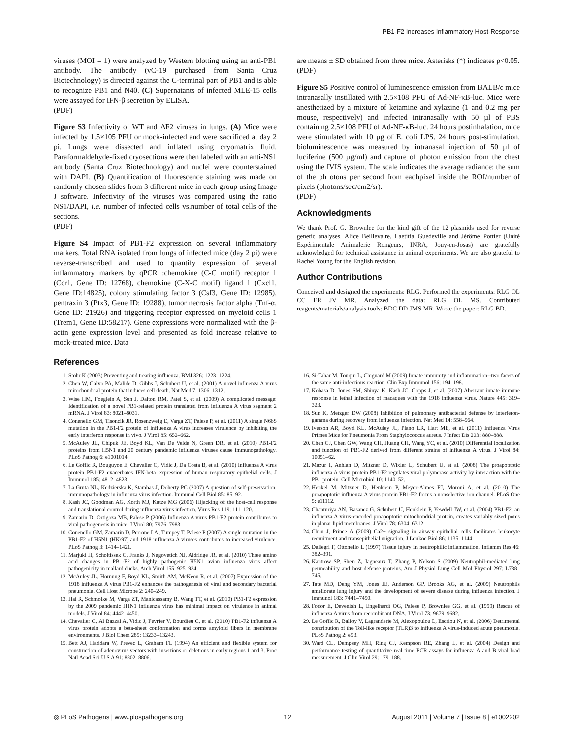PB1-F2 Increases Inflammatory Host-Response
viruses (MOI = 1) were analyzed by Western blotting using an anti-PB1 antibody. The antibody (vC-19 purchased from Santa Cruz Biotechnology) is directed against the C-terminal part of PB1 and is able to recognize PB1 and N40. (C) Supernatants of infected MLE-15 cells were assayed for IFN-β secretion by ELISA.
(PDF)
Figure S3 Infectivity of WT and ΔF2 viruses in lungs. (A) Mice were infected by 1.5×105 PFU or mock-infected and were sacrificed at day 2 pi. Lungs were dissected and inflated using cryomatrix fluid. Paraformaldehyde-fixed cryosections were then labeled with an anti-NS1 antibody (Santa Cruz Biotechnology) and nuclei were counterstained with DAPI. (B) Quantification of fluorescence staining was made on randomly chosen slides from 3 different mice in each group using Image J software. Infectivity of the viruses was compared using the ratio NS1/DAPI, i.e. number of infected cells vs.number of total cells of the sections.
(PDF)
Figure S4 Impact of PB1-F2 expression on several inflammatory markers. Total RNA isolated from lungs of infected mice (day 2 pi) were reverse-transcribed and used to quantify expression of several inflammatory markers by qPCR :chemokine (C-C motif) receptor 1 (Ccr1, Gene ID: 12768), chemokine (C-X-C motif) ligand 1 (Cxcl1, Gene ID:14825), colony stimulating factor 3 (Csf3, Gene ID: 12985), pentraxin 3 (Ptx3, Gene ID: 19288), tumor necrosis factor alpha (Tnf-α, Gene ID: 21926) and triggering receptor expressed on myeloid cells 1 (Trem1, Gene ID:58217). Gene expressions were normalized with the β-actin gene expression level and presented as fold increase relative to mock-treated mice. Data
are means ± SD obtained from three mice. Asterisks (*) indicates p<0.05.
(PDF)
Figure S5 Positive control of luminescence emission from BALB/c mice intranasally instillated with 2.5×108 PFU of Ad-NF-κB-luc. Mice were anesthetized by a mixture of ketamine and xylazine (1 and 0.2 mg per mouse, respectively) and infected intranasally with 50 µl of PBS containing 2.5×108 PFU of Ad-NF-κB-luc. 24 hours postinhalation, mice were stimulated with 10 µg of E. coli LPS. 24 hours post-stimulation, bioluminescence was measured by intranasal injection of 50 µl of luciferine (500 µg/ml) and capture of photon emission from the chest using the IVIS system. The scale indicates the average radiance: the sum of the ph otons per second from eachpixel inside the ROI/number of pixels (photons/sec/cm2/sr).
(PDF)
Acknowledgments
We thank Prof. G. Brownlee for the kind gift of the 12 plasmids used for reverse genetic analyses. Alice Beillevaire, Laetitia Guedeville and Jérôme Pottier (Unité Expérimentale Animalerie Rongeurs, INRA, Jouy-en-Josas) are gratefully acknowledged for technical assistance in animal experiments. We are also grateful to Rachel Young for the English revision.
Author Contributions
Conceived and designed the experiments: RLG. Performed the experiments: RLG OL CC ER JV MR. Analyzed the data: RLG OL MS. Contributed reagents/materials/analysis tools: BDC DD JMS MR. Wrote the paper: RLG BD.
References
1. Stohr K (2003) Preventing and treating influenza. BMJ 326: 1223–1224.
2. Chen W, Calvo PA, Malide D, Gibbs J, Schubert U, et al. (2001) A novel influenza A virus mitochondrial protein that induces cell death. Nat Med 7: 1306–1312.
3. Wise HM, Foeglein A, Sun J, Dalton RM, Patel S, et al. (2009) A complicated message: Identification of a novel PB1-related protein translated from influenza A virus segment 2 mRNA. J Virol 83: 8021–8031.
4. Conenello GM, Tisoncik JR, Rosenzweig E, Varga ZT, Palese P, et al. (2011) A single N66S mutation in the PB1-F2 protein of influenza A virus increases virulence by inhibiting the early interferon response in vivo. J Virol 85: 652–662.
5. McAuley JL, Chipuk JE, Boyd KL, Van De Velde N, Green DR, et al. (2010) PB1-F2 proteins from H5N1 and 20 century pandemic influenza viruses cause immunopathology. PLoS Pathog 6: e1001014.
6. Le Goffic R, Bouguyon E, Chevalier C, Vidic J, Da Costa B, et al. (2010) Influenza A virus protein PB1-F2 exacerbates IFN-beta expression of human respiratory epithelial cells. J Immunol 185: 4812–4823.
7. La Gruta NL, Kedzierska K, Stambas J, Doherty PC (2007) A question of self-preservation: immunopathology in influenza virus infection. Immunol Cell Biol 85: 85–92.
8. Kash JC, Goodman AG, Korth MJ, Katze MG (2006) Hijacking of the host-cell response and translational control during influenza virus infection. Virus Res 119: 111–120.
9. Zamarin D, Ortigoza MB, Palese P (2006) Influenza A virus PB1-F2 protein contributes to viral pathogenesis in mice. J Virol 80: 7976–7983.
10. Conenello GM, Zamarin D, Perrone LA, Tumpey T, Palese P (2007) A single mutation in the PB1-F2 of H5N1 (HK/97) and 1918 influenza A viruses contributes to increased virulence. PLoS Pathog 3: 1414–1421.
11. Marjuki H, Scholtissek C, Franks J, Negovetich NJ, Aldridge JR, et al. (2010) Three amino acid changes in PB1-F2 of highly pathogenic H5N1 avian influenza virus affect pathogenicity in mallard ducks. Arch Virol 155: 925–934.
12. McAuley JL, Hornung F, Boyd KL, Smith AM, McKeon R, et al. (2007) Expression of the 1918 influenza A virus PB1-F2 enhances the pathogenesis of viral and secondary bacterial pneumonia. Cell Host Microbe 2: 240–249.
13. Hai R, Schmolke M, Varga ZT, Manicassamy B, Wang TT, et al. (2010) PB1-F2 expression by the 2009 pandemic H1N1 influenza virus has minimal impact on virulence in animal models. J Virol 84: 4442–4450.
14. Chevalier C, Al Bazzal A, Vidic J, Fevrier V, Bourdieu C, et al. (2010) PB1-F2 influenza A virus protein adopts a beta-sheet conformation and forms amyloid fibers in membrane environments. J Biol Chem 285: 13233–13243.
15. Bett AJ, Haddara W, Prevec L, Graham FL (1994) An efficient and flexible system for construction of adenovirus vectors with insertions or deletions in early regions 1 and 3. Proc Natl Acad Sci U S A 91: 8802–8806.
16. Si-Tahar M, Touqui L, Chignard M (2009) Innate immunity and inflammation--two facets of the same anti-infectious reaction. Clin Exp Immunol 156: 194–198.
17. Kobasa D, Jones SM, Shinya K, Kash JC, Copps J, et al. (2007) Aberrant innate immune response in lethal infection of macaques with the 1918 influenza virus. Nature 445: 319–323.
18. Sun K, Metzger DW (2008) Inhibition of pulmonary antibacterial defense by interferon-gamma during recovery from influenza infection. Nat Med 14: 558–564.
19. Iverson AR, Boyd KL, McAuley JL, Plano LR, Hart ME, et al. (2011) Influenza Virus Primes Mice for Pneumonia From Staphylococcus aureus. J Infect Dis 203: 880–888.
20. Chen CJ, Chen GW, Wang CH, Huang CH, Wang YC, et al. (2010) Differential localization and function of PB1-F2 derived from different strains of influenza A virus. J Virol 84: 10051–62.
21. Mazur I, Anhlan D, Mitzner D, Wixler L, Schubert U, et al. (2008) The proapoptotic influenza A virus protein PB1-F2 regulates viral polymerase activity by interaction with the PB1 protein. Cell Microbiol 10: 1140–52.
22. Henkel M, Mitzner D, Henklein P, Meyer-Almes FJ, Moroni A, et al. (2010) The proapoptotic influenza A virus protein PB1-F2 forms a nonselective ion channel. PLoS One 5: e11112.
23. Chanturiya AN, Basanez G, Schubert U, Henklein P, Yewdell JW, et al. (2004) PB1-F2, an influenza A virus-encoded proapoptotic mitochondrial protein, creates variably sized pores in planar lipid membranes. J Virol 78: 6304–6312.
24. Chun J, Prince A (2009) Ca2+ signaling in airway epithelial cells facilitates leukocyte recruitment and transepithelial migration. J Leukoc Biol 86: 1135–1144.
25. Dallegri F, Ottonello L (1997) Tissue injury in neutrophilic inflammation. Inflamm Res 46: 382–391.
26. Kantrow SP, Shen Z, Jagneaux T, Zhang P, Nelson S (2009) Neutrophil-mediated lung permeability and host defense proteins. Am J Physiol Lung Cell Mol Physiol 297: L738–745.
27. Tate MD, Deng YM, Jones JE, Anderson GP, Brooks AG, et al. (2009) Neutrophils ameliorate lung injury and the development of severe disease during influenza infection. J Immunol 183: 7441–7450.
28. Fodor E, Devenish L, Engelhardt OG, Palese P, Brownlee GG, et al. (1999) Rescue of influenza A virus from recombinant DNA. J Virol 73: 9679–9682.
29. Le Goffic R, Balloy V, Lagranderie M, Alexopoulou L, Escriou N, et al. (2006) Detrimental contribution of the Toll-like receptor (TLR)3 to influenza A virus-induced acute pneumonia. PLoS Pathog 2: e53.
30. Ward CL, Dempsey MH, Ring CJ, Kempson RE, Zhang L, et al. (2004) Design and performance testing of quantitative real time PCR assays for influenza A and B viral load measurement. J Clin Virol 29: 179–188.
◎ PLoS Pathogens | www.plospathogens.org 12 August 2011 | Volume 7 | Issue 8 | e1002202